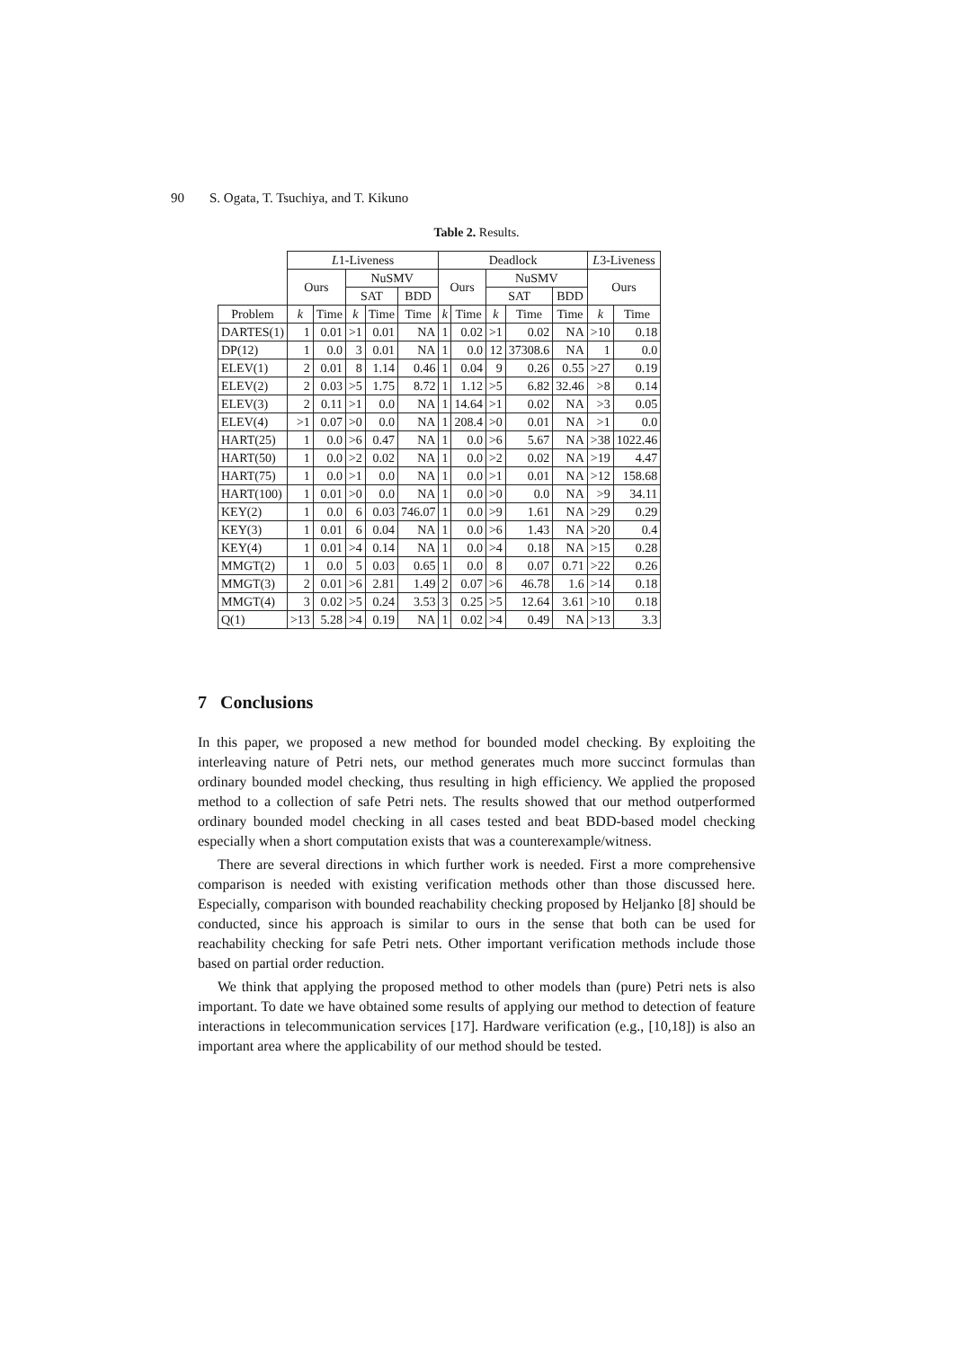90 S. Ogata, T. Tsuchiya, and T. Kikuno
Table 2. Results.
| | L 1-Liveness | | | | | Deadlock | | | | | L 3-Liveness | |
| --- | --- | --- | --- | --- | --- | --- | --- | --- | --- | --- | --- | --- |
| | Ours | | NuSMV | | | Ours | | NuSMV | | | Ours | |
| | | | SAT | | BDD | | | SAT | | BDD | | |
| Problem | k | Time | k | Time | Time | k | Time | k | Time | Time | k | Time |
| DARTES(1) | 1 | 0.01 | >1 | 0.01 | NA | 1 | 0.02 | >1 | 0.02 | NA | >10 | 0.18 |
| DP(12) | 1 | 0.0 | 3 | 0.01 | NA | 1 | 0.0 | 12 | 37308.6 | NA | 1 | 0.0 |
| ELEV(1) | 2 | 0.01 | 8 | 1.14 | 0.46 | 1 | 0.04 | 9 | 0.26 | 0.55 | >27 | 0.19 |
| ELEV(2) | 2 | 0.03 | >5 | 1.75 | 8.72 | 1 | 1.12 | >5 | 6.82 | 32.46 | >8 | 0.14 |
| ELEV(3) | 2 | 0.11 | >1 | 0.0 | NA | 1 | 14.64 | >1 | 0.02 | NA | >3 | 0.05 |
| ELEV(4) | >1 | 0.07 | >0 | 0.0 | NA | 1 | 208.4 | >0 | 0.01 | NA | >1 | 0.0 |
| HART(25) | 1 | 0.0 | >6 | 0.47 | NA | 1 | 0.0 | >6 | 5.67 | NA | >38 | 1022.46 |
| HART(50) | 1 | 0.0 | >2 | 0.02 | NA | 1 | 0.0 | >2 | 0.02 | NA | >19 | 4.47 |
| HART(75) | 1 | 0.0 | >1 | 0.0 | NA | 1 | 0.0 | >1 | 0.01 | NA | >12 | 158.68 |
| HART(100) | 1 | 0.01 | >0 | 0.0 | NA | 1 | 0.0 | >0 | 0.0 | NA | >9 | 34.11 |
| KEY(2) | 1 | 0.0 | 6 | 0.03 | 746.07 | 1 | 0.0 | >9 | 1.61 | NA | >29 | 0.29 |
| KEY(3) | 1 | 0.01 | 6 | 0.04 | NA | 1 | 0.0 | >6 | 1.43 | NA | >20 | 0.4 |
| KEY(4) | 1 | 0.01 | >4 | 0.14 | NA | 1 | 0.0 | >4 | 0.18 | NA | >15 | 0.28 |
| MMGT(2) | 1 | 0.0 | 5 | 0.03 | 0.65 | 1 | 0.0 | 8 | 0.07 | 0.71 | >22 | 0.26 |
| MMGT(3) | 2 | 0.01 | >6 | 2.81 | 1.49 | 2 | 0.07 | >6 | 46.78 | 1.6 | >14 | 0.18 |
| MMGT(4) | 3 | 0.02 | >5 | 0.24 | 3.53 | 3 | 0.25 | >5 | 12.64 | 3.61 | >10 | 0.18 |
| Q(1) | >13 | 5.28 | >4 | 0.19 | NA | 1 | 0.02 | >4 | 0.49 | NA | >13 | 3.3 |
7 Conclusions
In this paper, we proposed a new method for bounded model checking. By exploiting the interleaving nature of Petri nets, our method generates much more succinct formulas than ordinary bounded model checking, thus resulting in high efficiency. We applied the proposed method to a collection of safe Petri nets. The results showed that our method outperformed ordinary bounded model checking in all cases tested and beat BDD-based model checking especially when a short computation exists that was a counterexample/witness.
There are several directions in which further work is needed. First a more comprehensive comparison is needed with existing verification methods other than those discussed here. Especially, comparison with bounded reachability checking proposed by Heljanko [8] should be conducted, since his approach is similar to ours in the sense that both can be used for reachability checking for safe Petri nets. Other important verification methods include those based on partial order reduction.
We think that applying the proposed method to other models than (pure) Petri nets is also important. To date we have obtained some results of applying our method to detection of feature interactions in telecommunication services [17]. Hardware verification (e.g., [10,18]) is also an important area where the applicability of our method should be tested.